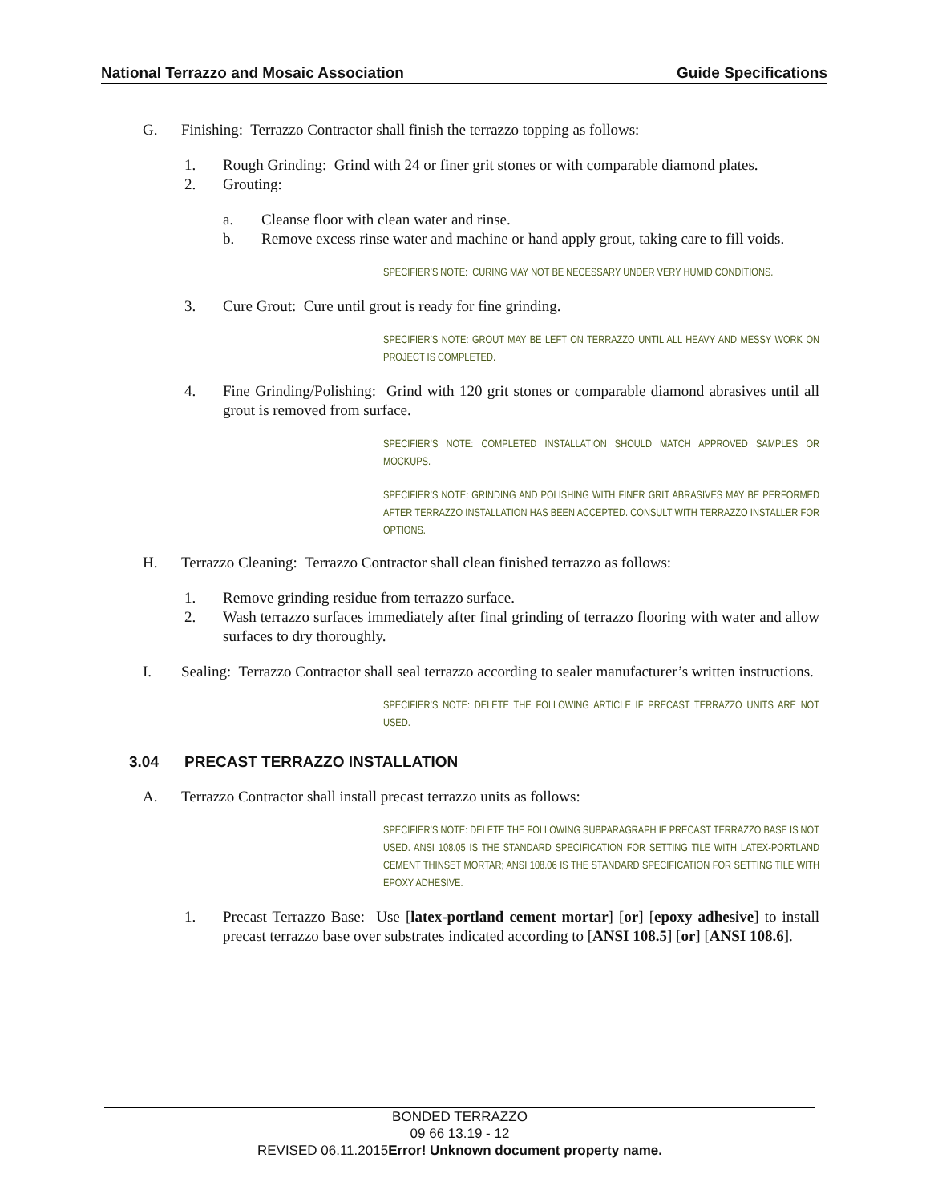National Terrazzo and Mosaic Association Guide Specifications
G. Finishing: Terrazzo Contractor shall finish the terrazzo topping as follows:
1. Rough Grinding: Grind with 24 or finer grit stones or with comparable diamond plates.
2. Grouting:
a. Cleanse floor with clean water and rinse.
b. Remove excess rinse water and machine or hand apply grout, taking care to fill voids.
SPECIFIER’S NOTE: CURING MAY NOT BE NECESSARY UNDER VERY HUMID CONDITIONS.
3. Cure Grout: Cure until grout is ready for fine grinding.
SPECIFIER’S NOTE: GROUT MAY BE LEFT ON TERRAZZO UNTIL ALL HEAVY AND MESSY WORK ON PROJECT IS COMPLETED.
4. Fine Grinding/Polishing: Grind with 120 grit stones or comparable diamond abrasives until all grout is removed from surface.
SPECIFIER’S NOTE: COMPLETED INSTALLATION SHOULD MATCH APPROVED SAMPLES OR MOCKUPS.
SPECIFIER’S NOTE: GRINDING AND POLISHING WITH FINER GRIT ABRASIVES MAY BE PERFORMED AFTER TERRAZZO INSTALLATION HAS BEEN ACCEPTED. CONSULT WITH TERRAZZO INSTALLER FOR OPTIONS.
H. Terrazzo Cleaning: Terrazzo Contractor shall clean finished terrazzo as follows:
1. Remove grinding residue from terrazzo surface.
2. Wash terrazzo surfaces immediately after final grinding of terrazzo flooring with water and allow surfaces to dry thoroughly.
I. Sealing: Terrazzo Contractor shall seal terrazzo according to sealer manufacturer’s written instructions.
SPECIFIER’S NOTE: DELETE THE FOLLOWING ARTICLE IF PRECAST TERRAZZO UNITS ARE NOT USED.
3.04 PRECAST TERRAZZO INSTALLATION
A. Terrazzo Contractor shall install precast terrazzo units as follows:
SPECIFIER’S NOTE: DELETE THE FOLLOWING SUBPARAGRAPH IF PRECAST TERRAZZO BASE IS NOT USED. ANSI 108.05 IS THE STANDARD SPECIFICATION FOR SETTING TILE WITH LATEX-PORTLAND CEMENT THINSET MORTAR; ANSI 108.06 IS THE STANDARD SPECIFICATION FOR SETTING TILE WITH EPOXY ADHESIVE.
1. Precast Terrazzo Base: Use [latex-portland cement mortar] [or] [epoxy adhesive] to install precast terrazzo base over substrates indicated according to [ANSI 108.5] [or] [ANSI 108.6].
BONDED TERRAZZO
09 66 13.19 - 12
REVISED 06.11.2015Error! Unknown document property name.